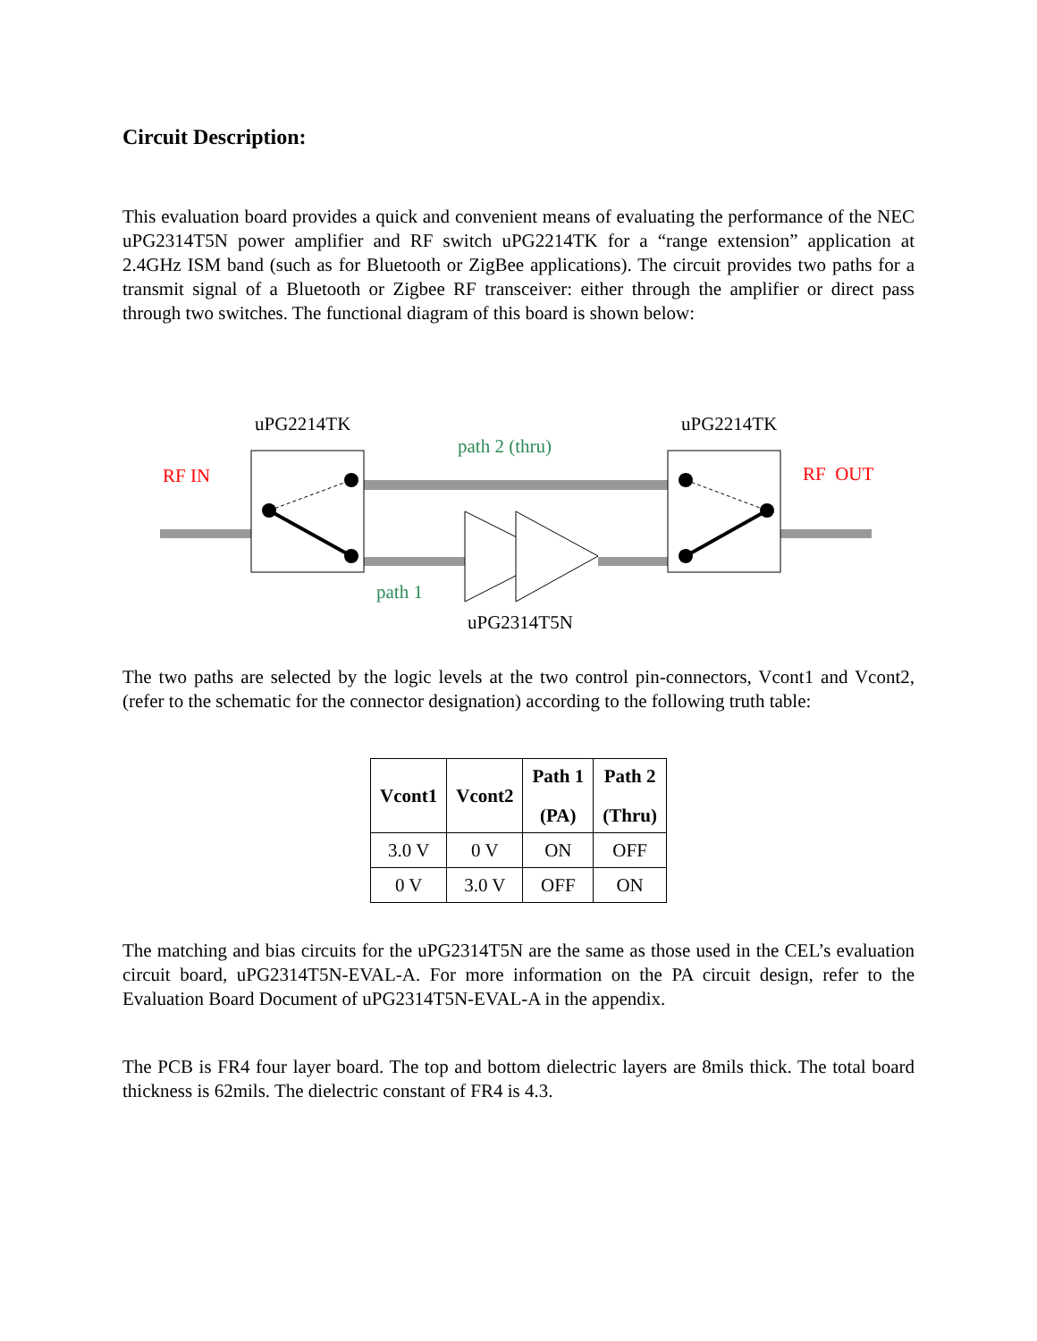Circuit Description:
This evaluation board provides a quick and convenient means of evaluating the performance of the NEC uPG2314T5N power amplifier and RF switch uPG2214TK for a “range extension” application at 2.4GHz ISM band (such as for Bluetooth or ZigBee applications). The circuit provides two paths for a transmit signal of a Bluetooth or Zigbee RF transceiver: either through the amplifier or direct pass through two switches. The functional diagram of this board is shown below:
uPG2214TK uPG2214TK
path 2 (thru)
RF IN RF OUT
path 1
uPG2314T5N
The two paths are selected by the logic levels at the two control pin-connectors, Vcont1 and Vcont2, (refer to the schematic for the connector designation) according to the following truth table:
| Vcont1 | Vcont2 | Path 1 (PA) | Path 2 (Thru) |
| --- | --- | --- | --- |
| 3.0 V | 0 V | ON | OFF |
| 0 V | 3.0 V | OFF | ON |
The matching and bias circuits for the uPG2314T5N are the same as those used in the CEL’s evaluation circuit board, uPG2314T5N-EVAL-A. For more information on the PA circuit design, refer to the Evaluation Board Document of uPG2314T5N-EVAL-A in the appendix.
The PCB is FR4 four layer board. The top and bottom dielectric layers are 8mils thick. The total board thickness is 62mils. The dielectric constant of FR4 is 4.3.